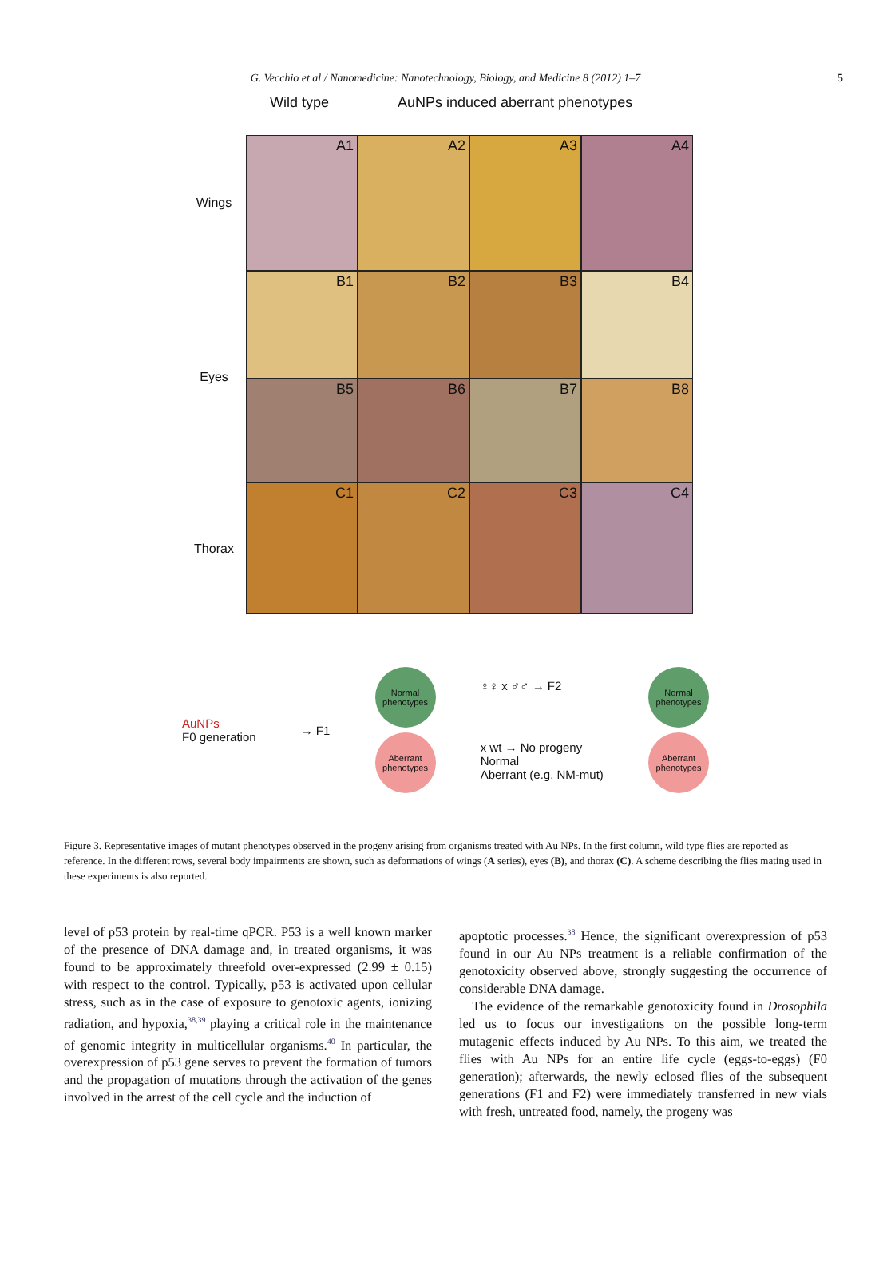G. Vecchio et al / Nanomedicine: Nanotechnology, Biology, and Medicine 8 (2012) 1–7 5
Wild type AuNPs induced aberrant phenotypes
Wings
A1
A2
A3
A4
Eyes
B1
B2
B3
B4
B5
B6
B7
B8
Thorax
C1
C2
C3
C4
AuNPs
F0 generation
→ F1
Normal phenotypes
Aberrant phenotypes
♀♀ x ♂♂ → F2
x wt → No progeny
Normal
Aberrant (e.g. NM-mut)
Normal phenotypes
Aberrant phenotypes
Figure 3. Representative images of mutant phenotypes observed in the progeny arising from organisms treated with Au NPs. In the first column, wild type flies are reported as reference. In the different rows, several body impairments are shown, such as deformations of wings (A series), eyes (B), and thorax (C). A scheme describing the flies mating used in these experiments is also reported.
level of p53 protein by real-time qPCR. P53 is a well known marker of the presence of DNA damage and, in treated organisms, it was found to be approximately threefold over-expressed (2.99 ± 0.15) with respect to the control. Typically, p53 is activated upon cellular stress, such as in the case of exposure to genotoxic agents, ionizing radiation, and hypoxia,<sup>38,39</sup> playing a critical role in the maintenance of genomic integrity in multicellular organisms.<sup>40</sup> In particular, the overexpression of p53 gene serves to prevent the formation of tumors and the propagation of mutations through the activation of the genes involved in the arrest of the cell cycle and the induction of
apoptotic processes.<sup>38</sup> Hence, the significant overexpression of p53 found in our Au NPs treatment is a reliable confirmation of the genotoxicity observed above, strongly suggesting the occurrence of considerable DNA damage.
The evidence of the remarkable genotoxicity found in Drosophila led us to focus our investigations on the possible long-term mutagenic effects induced by Au NPs. To this aim, we treated the flies with Au NPs for an entire life cycle (eggs-to-eggs) (F0 generation); afterwards, the newly eclosed flies of the subsequent generations (F1 and F2) were immediately transferred in new vials with fresh, untreated food, namely, the progeny was